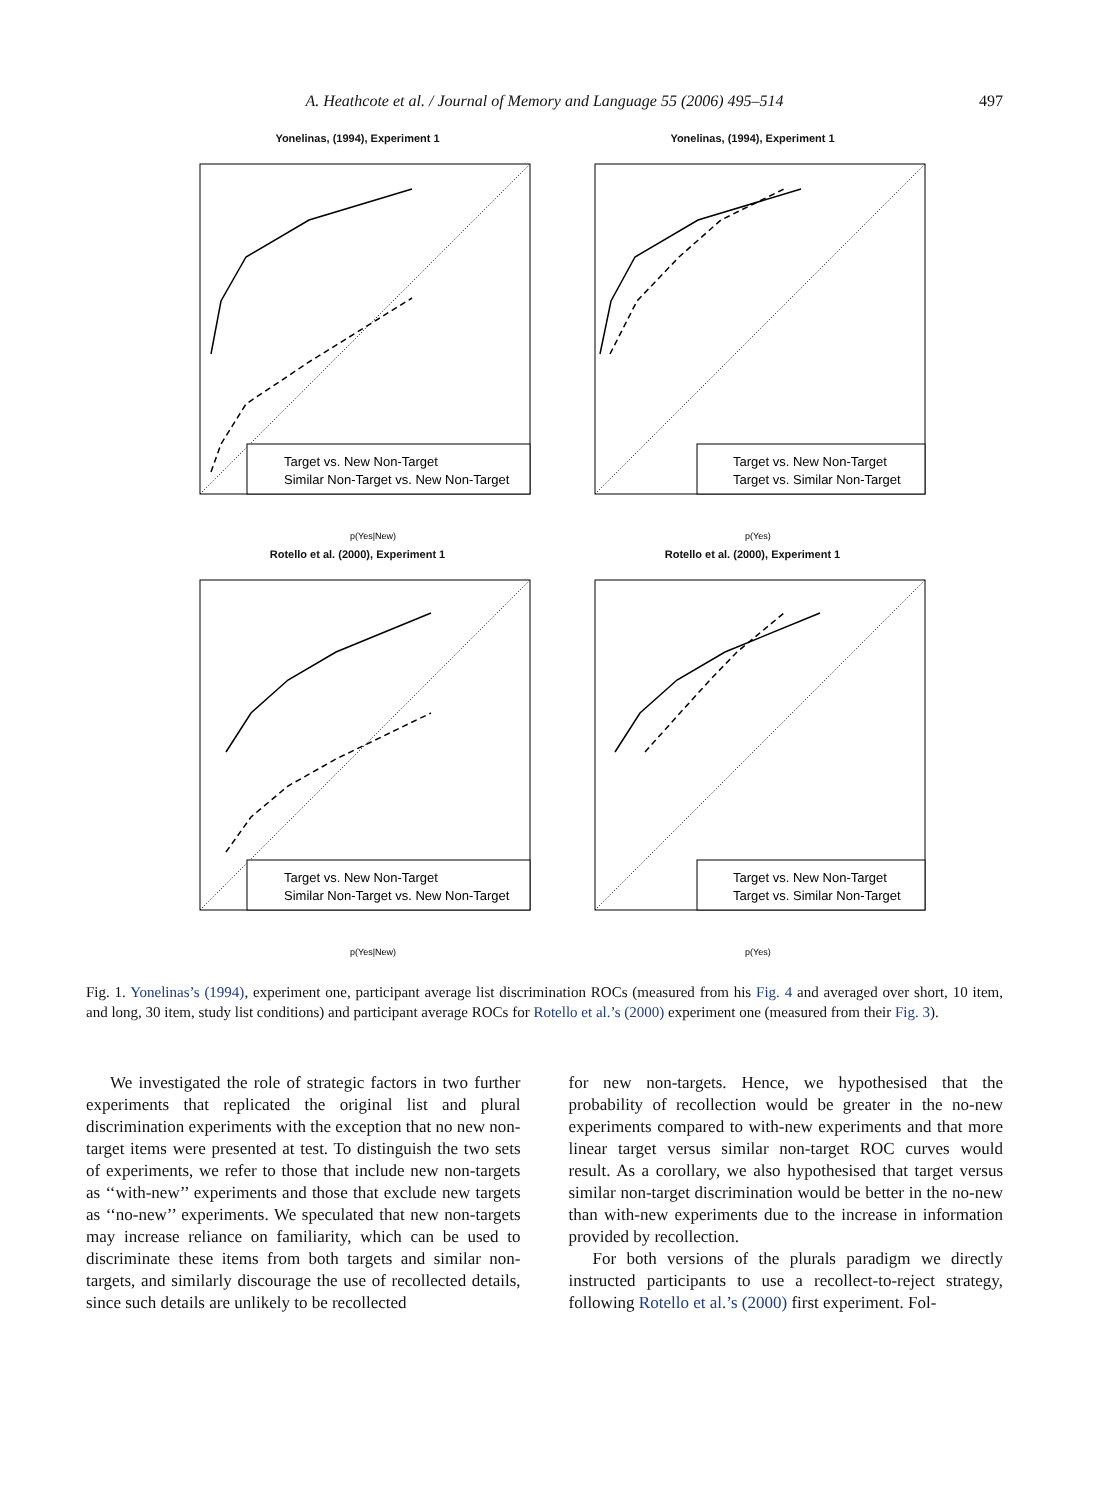A. Heathcote et al. / Journal of Memory and Language 55 (2006) 495–514 497
Yonelinas, (1994), Experiment 1
Target vs. New Non-Target
Similar Non-Target vs. New Non-Target
p(Yes|New)
Yonelinas, (1994), Experiment 1
Target vs. New Non-Target
Target vs. Similar Non-Target
p(Yes)
Rotello et al. (2000), Experiment 1
Target vs. New Non-Target
Similar Non-Target vs. New Non-Target
p(Yes|New)
Rotello et al. (2000), Experiment 1
Target vs. New Non-Target
Target vs. Similar Non-Target
p(Yes)
Fig. 1. Yonelinas’s (1994), experiment one, participant average list discrimination ROCs (measured from his Fig. 4 and averaged over short, 10 item, and long, 30 item, study list conditions) and participant average ROCs for Rotello et al.’s (2000) experiment one (measured from their Fig. 3).
We investigated the role of strategic factors in two further experiments that replicated the original list and plural discrimination experiments with the exception that no new non-target items were presented at test. To distinguish the two sets of experiments, we refer to those that include new non-targets as ‘‘with-new’’ experiments and those that exclude new targets as ‘‘no-new’’ experiments. We speculated that new non-targets may increase reliance on familiarity, which can be used to discriminate these items from both targets and similar non-targets, and similarly discourage the use of recollected details, since such details are unlikely to be recollected
for new non-targets. Hence, we hypothesised that the probability of recollection would be greater in the no-new experiments compared to with-new experiments and that more linear target versus similar non-target ROC curves would result. As a corollary, we also hypothesised that target versus similar non-target discrimination would be better in the no-new than with-new experiments due to the increase in information provided by recollection.
For both versions of the plurals paradigm we directly instructed participants to use a recollect-to-reject strategy, following Rotello et al.’s (2000) first experiment. Fol-